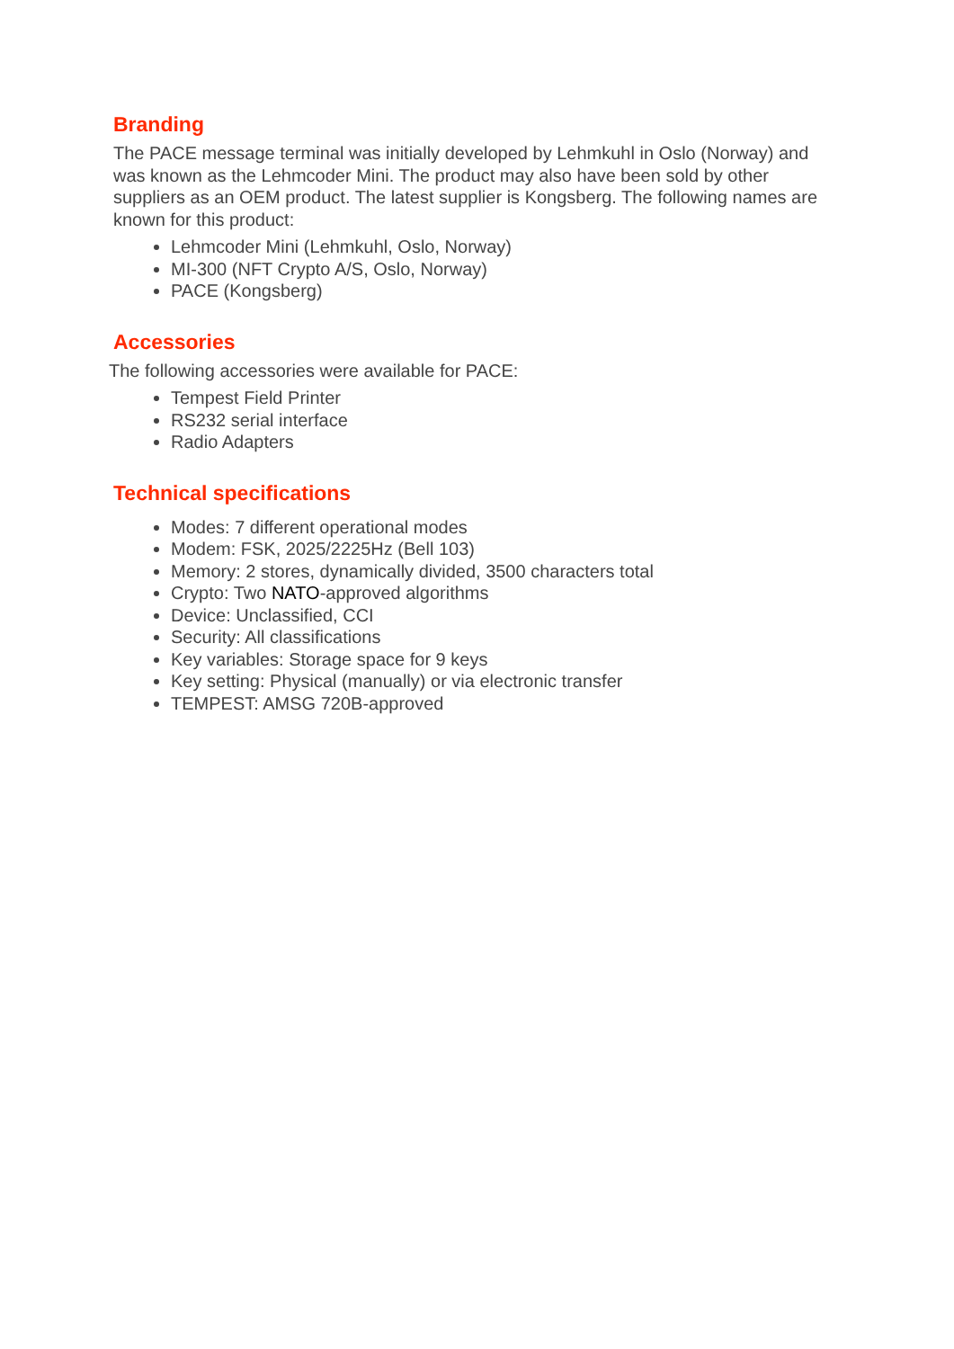Branding
The PACE message terminal was initially developed by Lehmkuhl in Oslo (Norway) and was known as the Lehmcoder Mini. The product may also have been sold by other suppliers as an OEM product. The latest supplier is Kongsberg. The following names are known for this product:
Lehmcoder Mini (Lehmkuhl, Oslo, Norway)
MI-300 (NFT Crypto A/S, Oslo, Norway)
PACE (Kongsberg)
Accessories
The following accessories were available for PACE:
Tempest Field Printer
RS232 serial interface
Radio Adapters
Technical specifications
Modes: 7 different operational modes
Modem: FSK, 2025/2225Hz (Bell 103)
Memory: 2 stores, dynamically divided, 3500 characters total
Crypto: Two NATO-approved algorithms
Device: Unclassified, CCI
Security: All classifications
Key variables: Storage space for 9 keys
Key setting: Physical (manually) or via electronic transfer
TEMPEST: AMSG 720B-approved